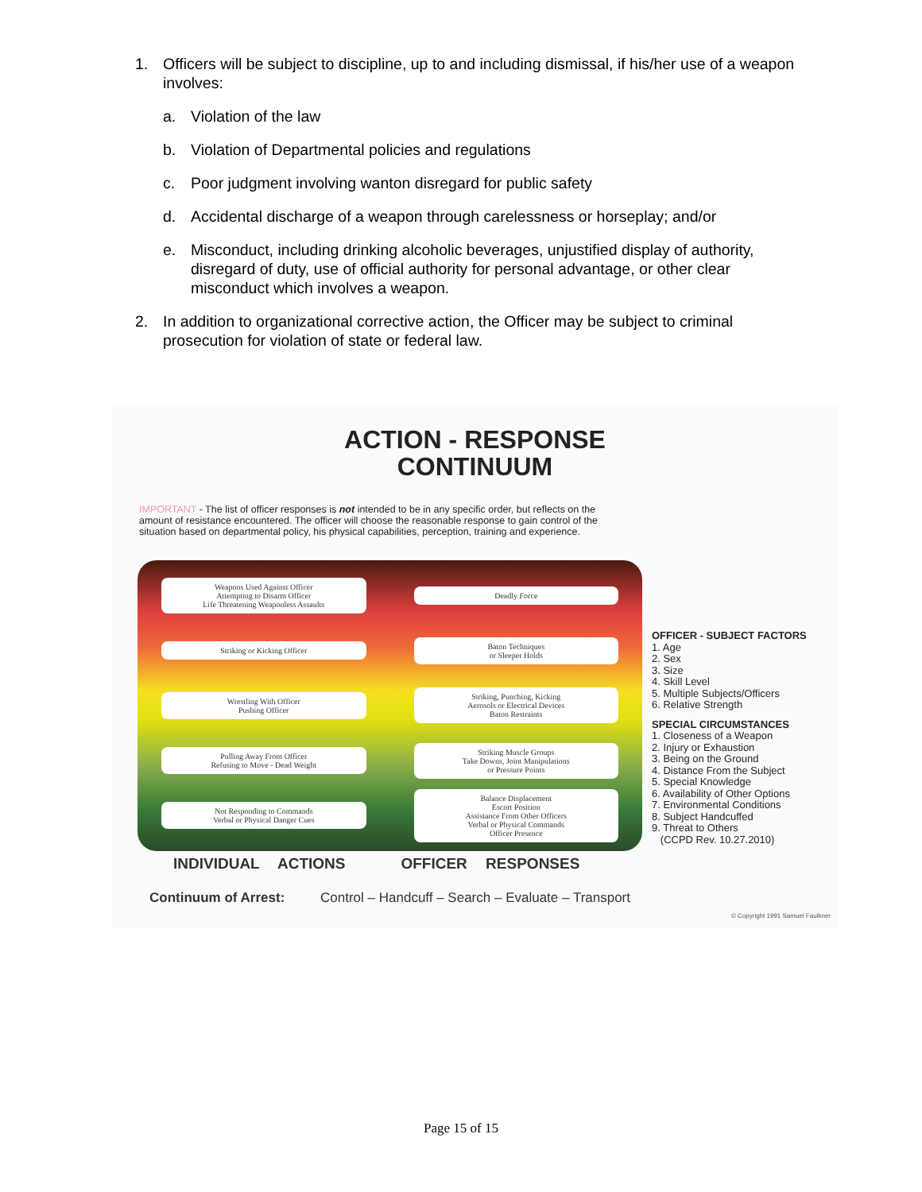1. Officers will be subject to discipline, up to and including dismissal, if his/her use of a weapon involves:
a. Violation of the law
b. Violation of Departmental policies and regulations
c. Poor judgment involving wanton disregard for public safety
d. Accidental discharge of a weapon through carelessness or horseplay; and/or
e. Misconduct, including drinking alcoholic beverages, unjustified display of authority, disregard of duty, use of official authority for personal advantage, or other clear misconduct which involves a weapon.
2. In addition to organizational corrective action, the Officer may be subject to criminal prosecution for violation of state or federal law.
ACTION - RESPONSE
CONTINUUM
IMPORTANT - The list of officer responses is not intended to be in any specific order, but reflects on the amount of resistance encountered. The officer will choose the reasonable response to gain control of the situation based on departmental policy, his physical capabilities, perception, training and experience.
Weapons Used Against Officer
Attempting to Disarm Officer
Life Threatening Weaponless Assaults
Deadly Force
Striking or Kicking Officer
Baton Techniques
or Sleeper Holds
Wrestling With Officer
Pushing Officer
Striking, Punching, Kicking
Aerosols or Electrical Devices
Baton Restraints
Pulling Away From Officer
Refusing to Move - Dead Weight
Striking Muscle Groups
Take Downs, Joint Manipulations
or Pressure Points
Not Responding to Commands
Verbal or Physical Danger Cues
Balance Displacement
Escort Position
Assistance From Other Officers
Verbal or Physical Commands
Officer Presence
OFFICER - SUBJECT FACTORS
1. Age
2. Sex
3. Size
4. Skill Level
5. Multiple Subjects/Officers
6. Relative Strength
SPECIAL CIRCUMSTANCES
1. Closeness of a Weapon
2. Injury or Exhaustion
3. Being on the Ground
4. Distance From the Subject
5. Special Knowledge
6. Availability of Other Options
7. Environmental Conditions
8. Subject Handcuffed
9. Threat to Others
(CCPD Rev. 10.27.2010)
INDIVIDUAL ACTIONS OFFICER RESPONSES
Continuum of Arrest: Control – Handcuff – Search – Evaluate – Transport
© Copyright 1991 Samuel Faulkner
Page 15 of 15